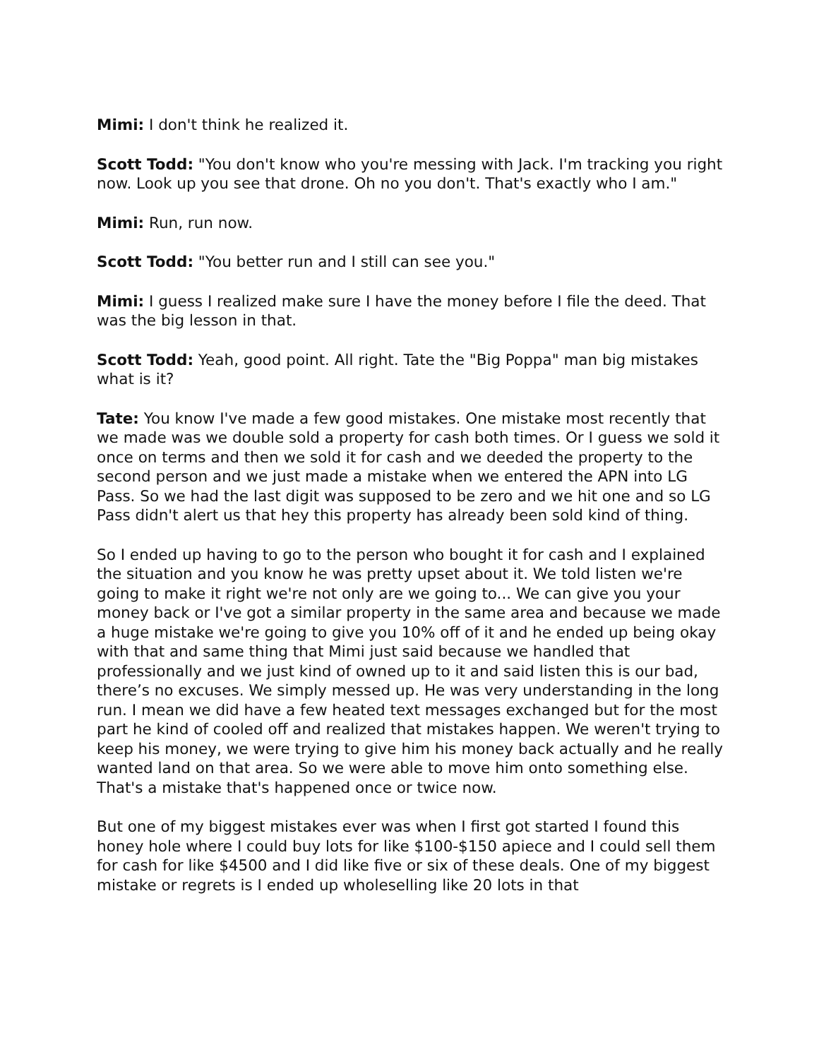Mimi: I don't think he realized it.
Scott Todd: "You don't know who you're messing with Jack. I'm tracking you right now. Look up you see that drone. Oh no you don't. That's exactly who I am."
Mimi: Run, run now.
Scott Todd: "You better run and I still can see you."
Mimi: I guess I realized make sure I have the money before I file the deed. That was the big lesson in that.
Scott Todd: Yeah, good point. All right. Tate the "Big Poppa" man big mistakes what is it?
Tate: You know I've made a few good mistakes. One mistake most recently that we made was we double sold a property for cash both times. Or I guess we sold it once on terms and then we sold it for cash and we deeded the property to the second person and we just made a mistake when we entered the APN into LG Pass. So we had the last digit was supposed to be zero and we hit one and so LG Pass didn't alert us that hey this property has already been sold kind of thing.
So I ended up having to go to the person who bought it for cash and I explained the situation and you know he was pretty upset about it. We told listen we're going to make it right we're not only are we going to... We can give you your money back or I've got a similar property in the same area and because we made a huge mistake we're going to give you 10% off of it and he ended up being okay with that and same thing that Mimi just said because we handled that professionally and we just kind of owned up to it and said listen this is our bad, there’s no excuses. We simply messed up. He was very understanding in the long run. I mean we did have a few heated text messages exchanged but for the most part he kind of cooled off and realized that mistakes happen. We weren't trying to keep his money, we were trying to give him his money back actually and he really wanted land on that area. So we were able to move him onto something else. That's a mistake that's happened once or twice now.
But one of my biggest mistakes ever was when I first got started I found this honey hole where I could buy lots for like $100-$150 apiece and I could sell them for cash for like $4500 and I did like five or six of these deals. One of my biggest mistake or regrets is I ended up wholeselling like 20 lots in that